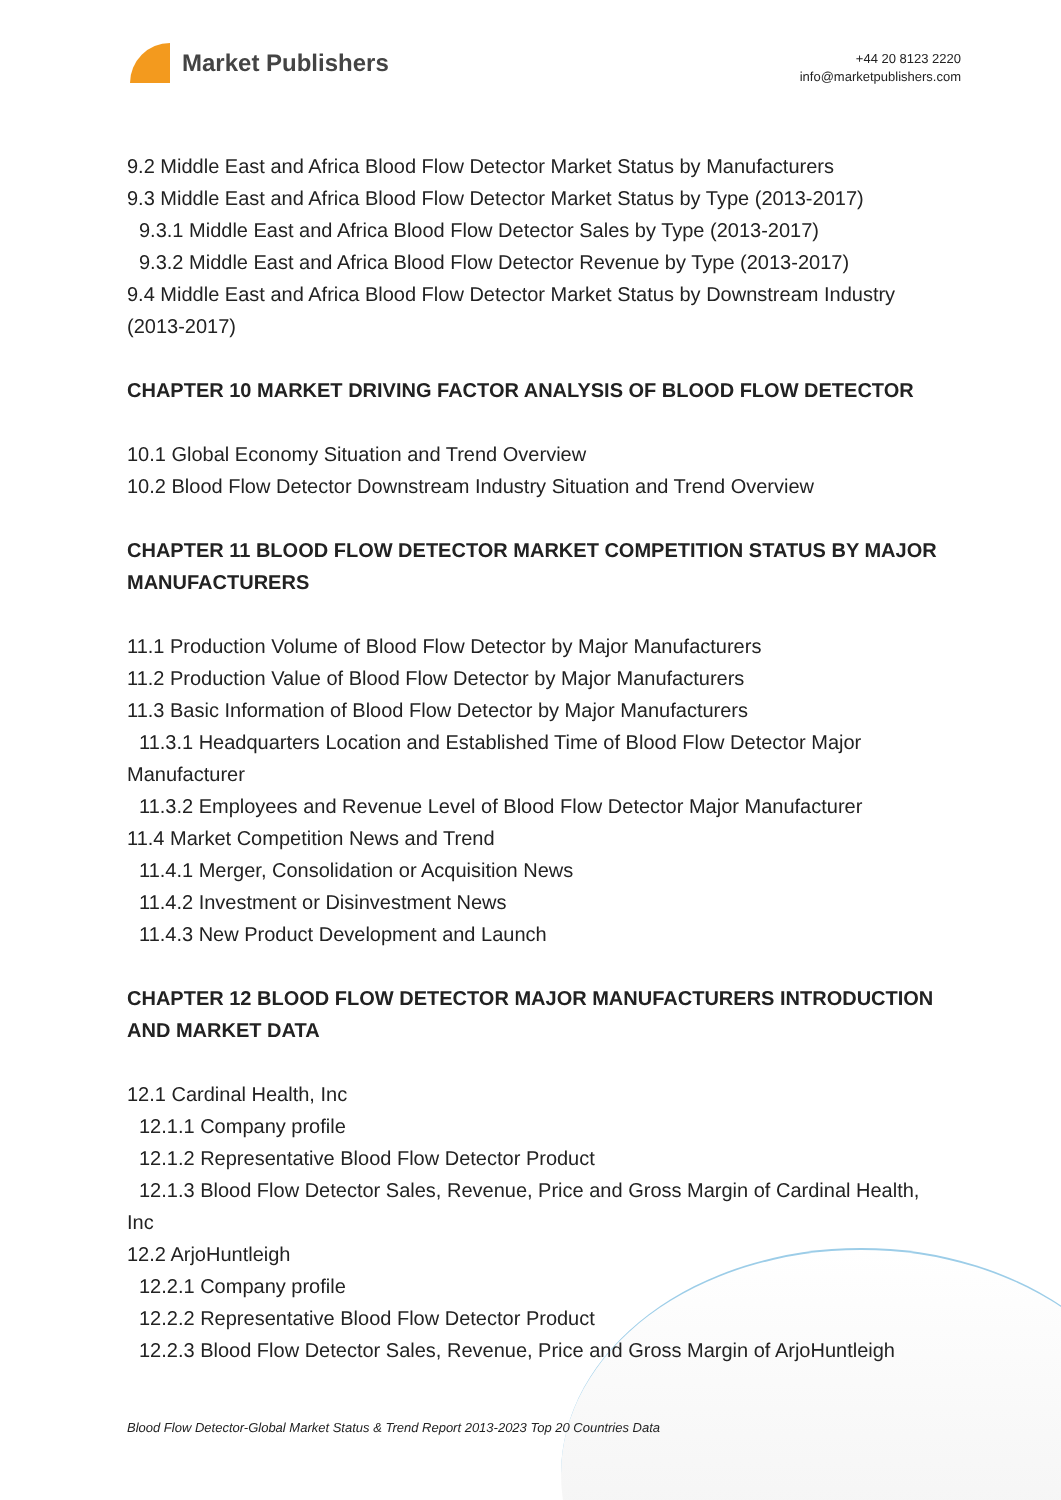Market Publishers
+44 20 8123 2220
info@marketpublishers.com
9.2 Middle East and Africa Blood Flow Detector Market Status by Manufacturers
9.3 Middle East and Africa Blood Flow Detector Market Status by Type (2013-2017)
9.3.1 Middle East and Africa Blood Flow Detector Sales by Type (2013-2017)
9.3.2 Middle East and Africa Blood Flow Detector Revenue by Type (2013-2017)
9.4 Middle East and Africa Blood Flow Detector Market Status by Downstream Industry (2013-2017)
CHAPTER 10 MARKET DRIVING FACTOR ANALYSIS OF BLOOD FLOW DETECTOR
10.1 Global Economy Situation and Trend Overview
10.2 Blood Flow Detector Downstream Industry Situation and Trend Overview
CHAPTER 11 BLOOD FLOW DETECTOR MARKET COMPETITION STATUS BY MAJOR MANUFACTURERS
11.1 Production Volume of Blood Flow Detector by Major Manufacturers
11.2 Production Value of Blood Flow Detector by Major Manufacturers
11.3 Basic Information of Blood Flow Detector by Major Manufacturers
11.3.1 Headquarters Location and Established Time of Blood Flow Detector Major Manufacturer
11.3.2 Employees and Revenue Level of Blood Flow Detector Major Manufacturer
11.4 Market Competition News and Trend
11.4.1 Merger, Consolidation or Acquisition News
11.4.2 Investment or Disinvestment News
11.4.3 New Product Development and Launch
CHAPTER 12 BLOOD FLOW DETECTOR MAJOR MANUFACTURERS INTRODUCTION AND MARKET DATA
12.1 Cardinal Health, Inc
12.1.1 Company profile
12.1.2 Representative Blood Flow Detector Product
12.1.3 Blood Flow Detector Sales, Revenue, Price and Gross Margin of Cardinal Health, Inc
12.2 ArjoHuntleigh
12.2.1 Company profile
12.2.2 Representative Blood Flow Detector Product
12.2.3 Blood Flow Detector Sales, Revenue, Price and Gross Margin of ArjoHuntleigh
Blood Flow Detector-Global Market Status & Trend Report 2013-2023 Top 20 Countries Data